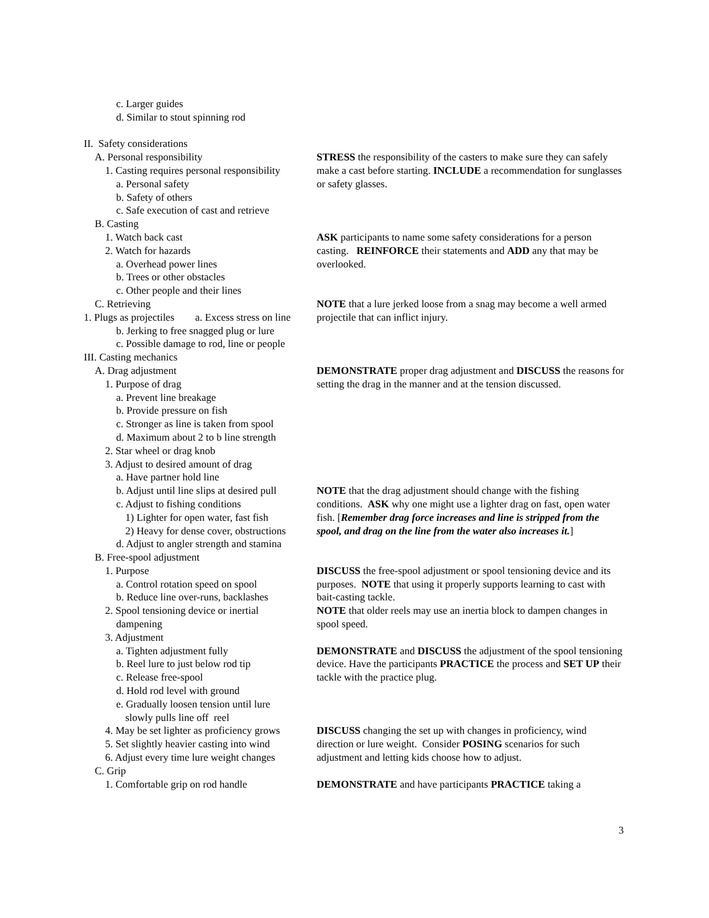| c. Larger guides d. Similar to stout spinning rod II. Safety considerations | |
| A. Personal responsibility 1. Casting requires personal responsibility a. Personal safety b. Safety of others c. Safe execution of cast and retrieve B. Casting | STRESS the responsibility of the casters to make sure they can safely make a cast before starting. INCLUDE a recommendation for sunglasses or safety glasses. |
| 1. Watch back cast 2. Watch for hazards a. Overhead power lines b. Trees or other obstacles c. Other people and their lines | ASK participants to name some safety considerations for a person casting. REINFORCE their statements and ADD any that may be overlooked. |
| C. Retrieving 1. Plugs as projectiles a. Excess stress on line b. Jerking to free snagged plug or lure c. Possible damage to rod, line or people III. Casting mechanics | NOTE that a lure jerked loose from a snag may become a well armed projectile that can inflict injury. |
| A. Drag adjustment 1. Purpose of drag a. Prevent line breakage b. Provide pressure on fish c. Stronger as line is taken from spool d. Maximum about 2 to b line strength 2. Star wheel or drag knob 3. Adjust to desired amount of drag a. Have partner hold line | DEMONSTRATE proper drag adjustment and DISCUSS the reasons for setting the drag in the manner and at the tension discussed. |
| b. Adjust until line slips at desired pull c. Adjust to fishing conditions 1) Lighter for open water, fast fish 2) Heavy for dense cover, obstructions d. Adjust to angler strength and stamina B. Free-spool adjustment | NOTE that the drag adjustment should change with the fishing conditions. ASK why one might use a lighter drag on fast, open water fish. [ Remember drag force increases and line is stripped from the spool, and drag on the line from the water also increases it. ] |
| 1. Purpose a. Control rotation speed on spool b. Reduce line over-runs, backlashes 2. Spool tensioning device or inertial dampening 3. Adjustment | DISCUSS the free-spool adjustment or spool tensioning device and its purposes. NOTE that using it properly supports learning to cast with bait-casting tackle. NOTE that older reels may use an inertia block to dampen changes in spool speed. |
| a. Tighten adjustment fully b. Reel lure to just below rod tip c. Release free-spool d. Hold rod level with ground e. Gradually loosen tension until lure slowly pulls line off reel | DEMONSTRATE and DISCUSS the adjustment of the spool tensioning device. Have the participants PRACTICE the process and SET UP their tackle with the practice plug. |
| 4. May be set lighter as proficiency grows 5. Set slightly heavier casting into wind 6. Adjust every time lure weight changes C. Grip | DISCUSS changing the set up with changes in proficiency, wind direction or lure weight. Consider POSING scenarios for such adjustment and letting kids choose how to adjust. |
| 1. Comfortable grip on rod handle | DEMONSTRATE and have participants PRACTICE taking a |
3